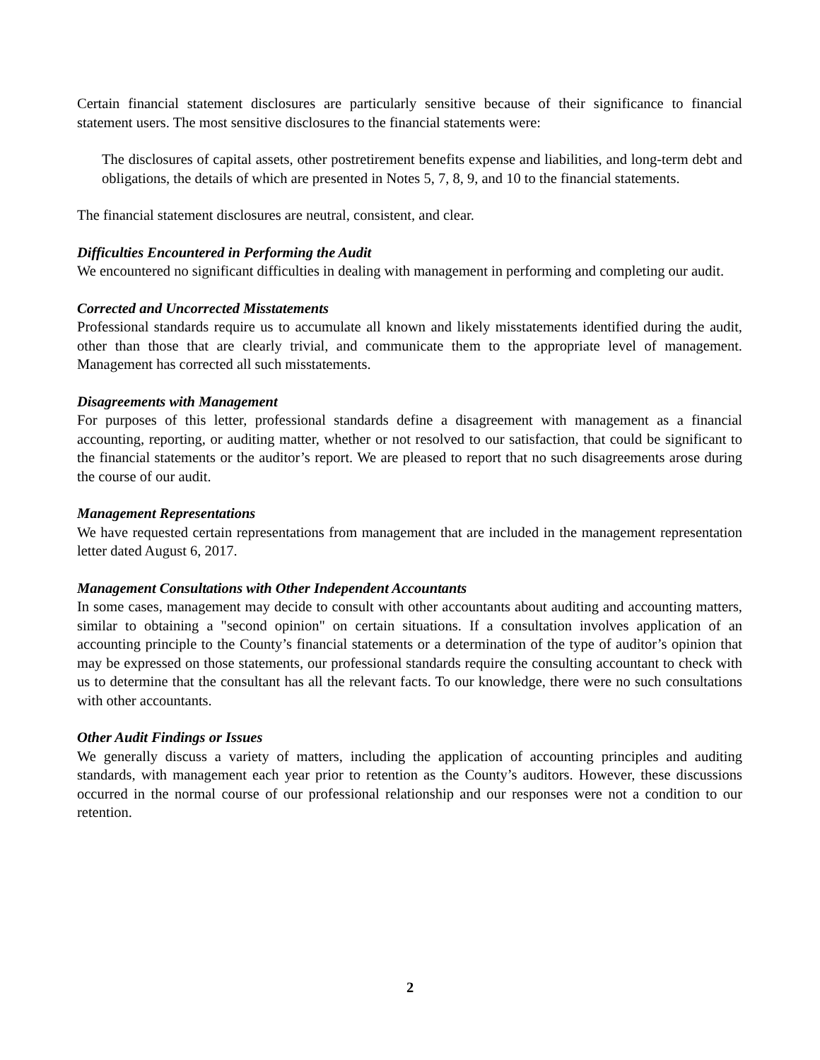Certain financial statement disclosures are particularly sensitive because of their significance to financial statement users. The most sensitive disclosures to the financial statements were:
The disclosures of capital assets, other postretirement benefits expense and liabilities, and long-term debt and obligations, the details of which are presented in Notes 5, 7, 8, 9, and 10 to the financial statements.
The financial statement disclosures are neutral, consistent, and clear.
Difficulties Encountered in Performing the Audit
We encountered no significant difficulties in dealing with management in performing and completing our audit.
Corrected and Uncorrected Misstatements
Professional standards require us to accumulate all known and likely misstatements identified during the audit, other than those that are clearly trivial, and communicate them to the appropriate level of management. Management has corrected all such misstatements.
Disagreements with Management
For purposes of this letter, professional standards define a disagreement with management as a financial accounting, reporting, or auditing matter, whether or not resolved to our satisfaction, that could be significant to the financial statements or the auditor’s report. We are pleased to report that no such disagreements arose during the course of our audit.
Management Representations
We have requested certain representations from management that are included in the management representation letter dated August 6, 2017.
Management Consultations with Other Independent Accountants
In some cases, management may decide to consult with other accountants about auditing and accounting matters, similar to obtaining a "second opinion" on certain situations. If a consultation involves application of an accounting principle to the County’s financial statements or a determination of the type of auditor’s opinion that may be expressed on those statements, our professional standards require the consulting accountant to check with us to determine that the consultant has all the relevant facts. To our knowledge, there were no such consultations with other accountants.
Other Audit Findings or Issues
We generally discuss a variety of matters, including the application of accounting principles and auditing standards, with management each year prior to retention as the County’s auditors. However, these discussions occurred in the normal course of our professional relationship and our responses were not a condition to our retention.
2